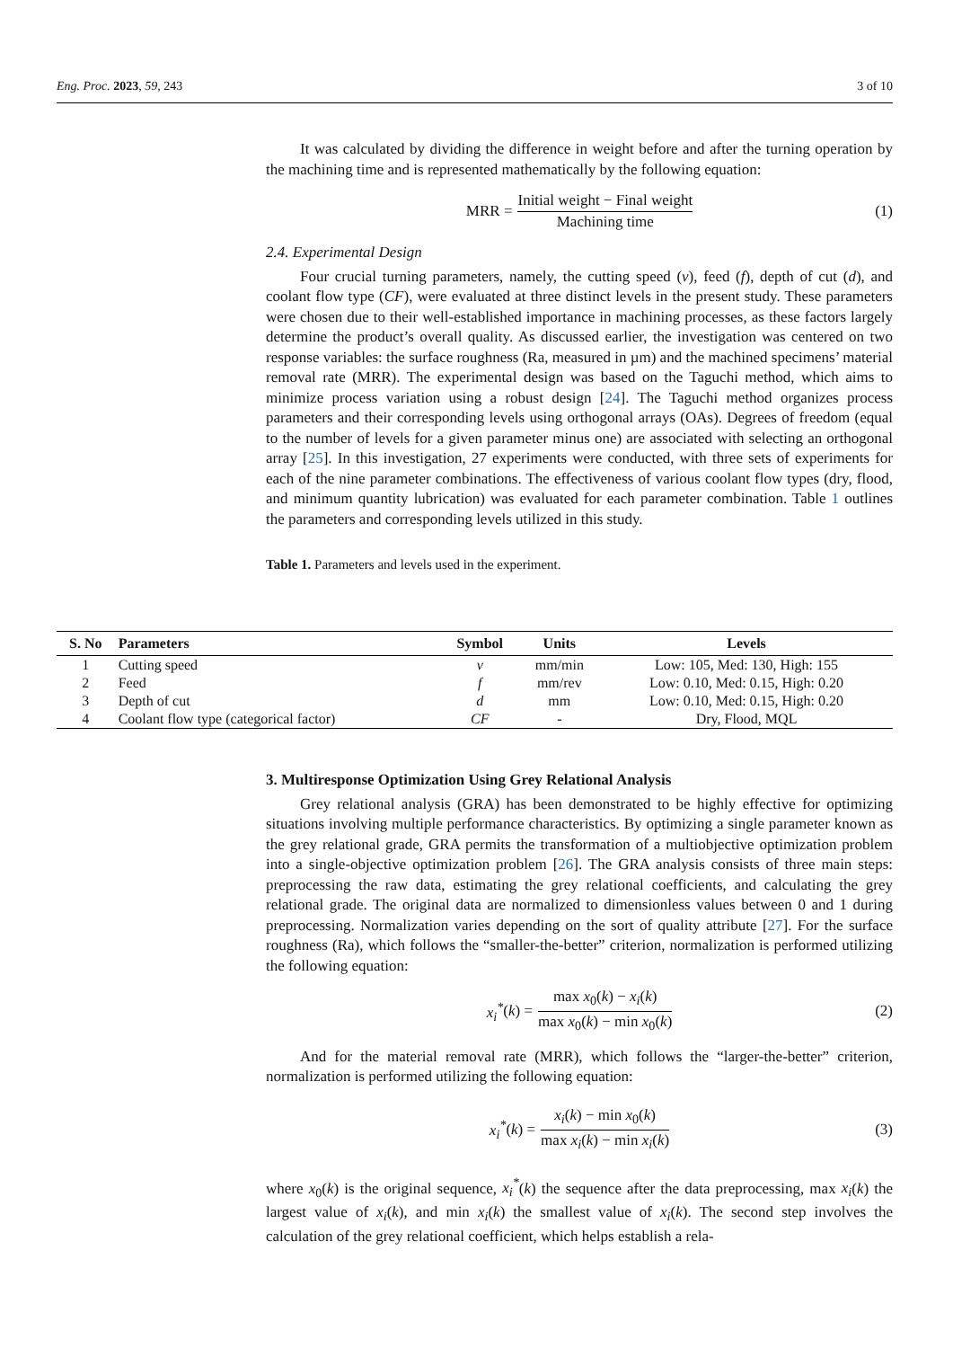Eng. Proc. 2023, 59, 243 3 of 10
It was calculated by dividing the difference in weight before and after the turning operation by the machining time and is represented mathematically by the following equation:
MRR = Initial weight − Final weight Machining time (1)
2.4. Experimental Design
Four crucial turning parameters, namely, the cutting speed (v), feed (f), depth of cut (d), and coolant flow type (CF), were evaluated at three distinct levels in the present study. These parameters were chosen due to their well-established importance in machining processes, as these factors largely determine the product’s overall quality. As discussed earlier, the investigation was centered on two response variables: the surface roughness (Ra, measured in µm) and the machined specimens’ material removal rate (MRR). The experimental design was based on the Taguchi method, which aims to minimize process variation using a robust design [24]. The Taguchi method organizes process parameters and their corresponding levels using orthogonal arrays (OAs). Degrees of freedom (equal to the number of levels for a given parameter minus one) are associated with selecting an orthogonal array [25]. In this investigation, 27 experiments were conducted, with three sets of experiments for each of the nine parameter combinations. The effectiveness of various coolant flow types (dry, flood, and minimum quantity lubrication) was evaluated for each parameter combination. Table 1 outlines the parameters and corresponding levels utilized in this study.
Table 1. Parameters and levels used in the experiment.
| S. No | Parameters | Symbol | Units | Levels |
| --- | --- | --- | --- | --- |
| 1 | Cutting speed | v | mm/min | Low: 105, Med: 130, High: 155 |
| 2 | Feed | f | mm/rev | Low: 0.10, Med: 0.15, High: 0.20 |
| 3 | Depth of cut | d | mm | Low: 0.10, Med: 0.15, High: 0.20 |
| 4 | Coolant flow type (categorical factor) | CF | - | Dry, Flood, MQL |
3. Multiresponse Optimization Using Grey Relational Analysis
Grey relational analysis (GRA) has been demonstrated to be highly effective for optimizing situations involving multiple performance characteristics. By optimizing a single parameter known as the grey relational grade, GRA permits the transformation of a multiobjective optimization problem into a single-objective optimization problem [26]. The GRA analysis consists of three main steps: preprocessing the raw data, estimating the grey relational coefficients, and calculating the grey relational grade. The original data are normalized to dimensionless values between 0 and 1 during preprocessing. Normalization varies depending on the sort of quality attribute [27]. For the surface roughness (Ra), which follows the “smaller-the-better” criterion, normalization is performed utilizing the following equation:
x<sub>i</sub><sup>*</sup> (k) = max x<sub>0</sub>(k) − x<sub>i</sub>(k) max x<sub>0</sub>(k) − min x<sub>0</sub>(k) (2)
And for the material removal rate (MRR), which follows the “larger-the-better” criterion, normalization is performed utilizing the following equation:
x<sub>i</sub><sup>*</sup> (k) = x<sub>i</sub>(k) − min x<sub>0</sub>(k) max x<sub>i</sub>(k) − min x<sub>i</sub>(k) (3)
where x<sub>0</sub>(k) is the original sequence, x<sub>i</sub><sup>*</sup>(k) the sequence after the data preprocessing, max x<sub>i</sub>(k) the largest value of x<sub>i</sub>(k), and min x<sub>i</sub>(k) the smallest value of x<sub>i</sub>(k). The second step involves the calculation of the grey relational coefficient, which helps establish a rela-